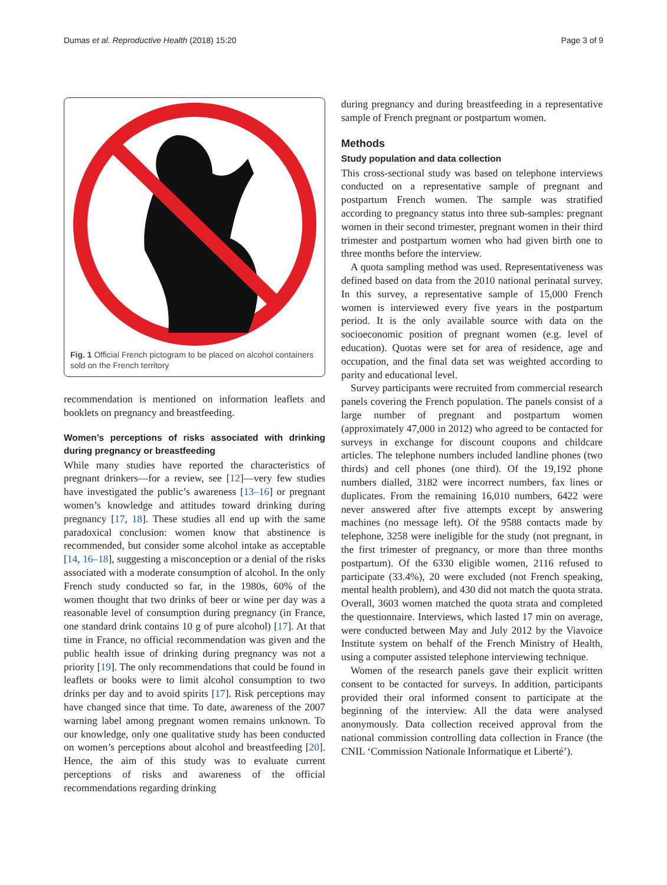Dumas et al. Reproductive Health (2018) 15:20
Page 3 of 9
Fig. 1 Official French pictogram to be placed on alcohol containers sold on the French territory
recommendation is mentioned on information leaflets and booklets on pregnancy and breastfeeding.
Women’s perceptions of risks associated with drinking during pregnancy or breastfeeding
While many studies have reported the characteristics of pregnant drinkers––for a review, see [12]––very few studies have investigated the public’s awareness [13–16] or pregnant women’s knowledge and attitudes toward drinking during pregnancy [17, 18]. These studies all end up with the same paradoxical conclusion: women know that abstinence is recommended, but consider some alcohol intake as acceptable [14, 16–18], suggesting a misconception or a denial of the risks associated with a moderate consumption of alcohol. In the only French study conducted so far, in the 1980s, 60% of the women thought that two drinks of beer or wine per day was a reasonable level of consumption during pregnancy (in France, one standard drink contains 10 g of pure alcohol) [17]. At that time in France, no official recommendation was given and the public health issue of drinking during pregnancy was not a priority [19]. The only recommendations that could be found in leaflets or books were to limit alcohol consumption to two drinks per day and to avoid spirits [17]. Risk perceptions may have changed since that time. To date, awareness of the 2007 warning label among pregnant women remains unknown. To our knowledge, only one qualitative study has been conducted on women’s perceptions about alcohol and breastfeeding [20]. Hence, the aim of this study was to evaluate current perceptions of risks and awareness of the official recommendations regarding drinking
during pregnancy and during breastfeeding in a representative sample of French pregnant or postpartum women.
Methods
Study population and data collection
This cross-sectional study was based on telephone interviews conducted on a representative sample of pregnant and postpartum French women. The sample was stratified according to pregnancy status into three sub-samples: pregnant women in their second trimester, pregnant women in their third trimester and postpartum women who had given birth one to three months before the interview.
A quota sampling method was used. Representativeness was defined based on data from the 2010 national perinatal survey. In this survey, a representative sample of 15,000 French women is interviewed every five years in the postpartum period. It is the only available source with data on the socioeconomic position of pregnant women (e.g. level of education). Quotas were set for area of residence, age and occupation, and the final data set was weighted according to parity and educational level.
Survey participants were recruited from commercial research panels covering the French population. The panels consist of a large number of pregnant and postpartum women (approximately 47,000 in 2012) who agreed to be contacted for surveys in exchange for discount coupons and childcare articles. The telephone numbers included landline phones (two thirds) and cell phones (one third). Of the 19,192 phone numbers dialled, 3182 were incorrect numbers, fax lines or duplicates. From the remaining 16,010 numbers, 6422 were never answered after five attempts except by answering machines (no message left). Of the 9588 contacts made by telephone, 3258 were ineligible for the study (not pregnant, in the first trimester of pregnancy, or more than three months postpartum). Of the 6330 eligible women, 2116 refused to participate (33.4%), 20 were excluded (not French speaking, mental health problem), and 430 did not match the quota strata. Overall, 3603 women matched the quota strata and completed the questionnaire. Interviews, which lasted 17 min on average, were conducted between May and July 2012 by the Viavoice Institute system on behalf of the French Ministry of Health, using a computer assisted telephone interviewing technique.
Women of the research panels gave their explicit written consent to be contacted for surveys. In addition, participants provided their oral informed consent to participate at the beginning of the interview. All the data were analysed anonymously. Data collection received approval from the national commission controlling data collection in France (the CNIL ‘Commission Nationale Informatique et Liberté’).